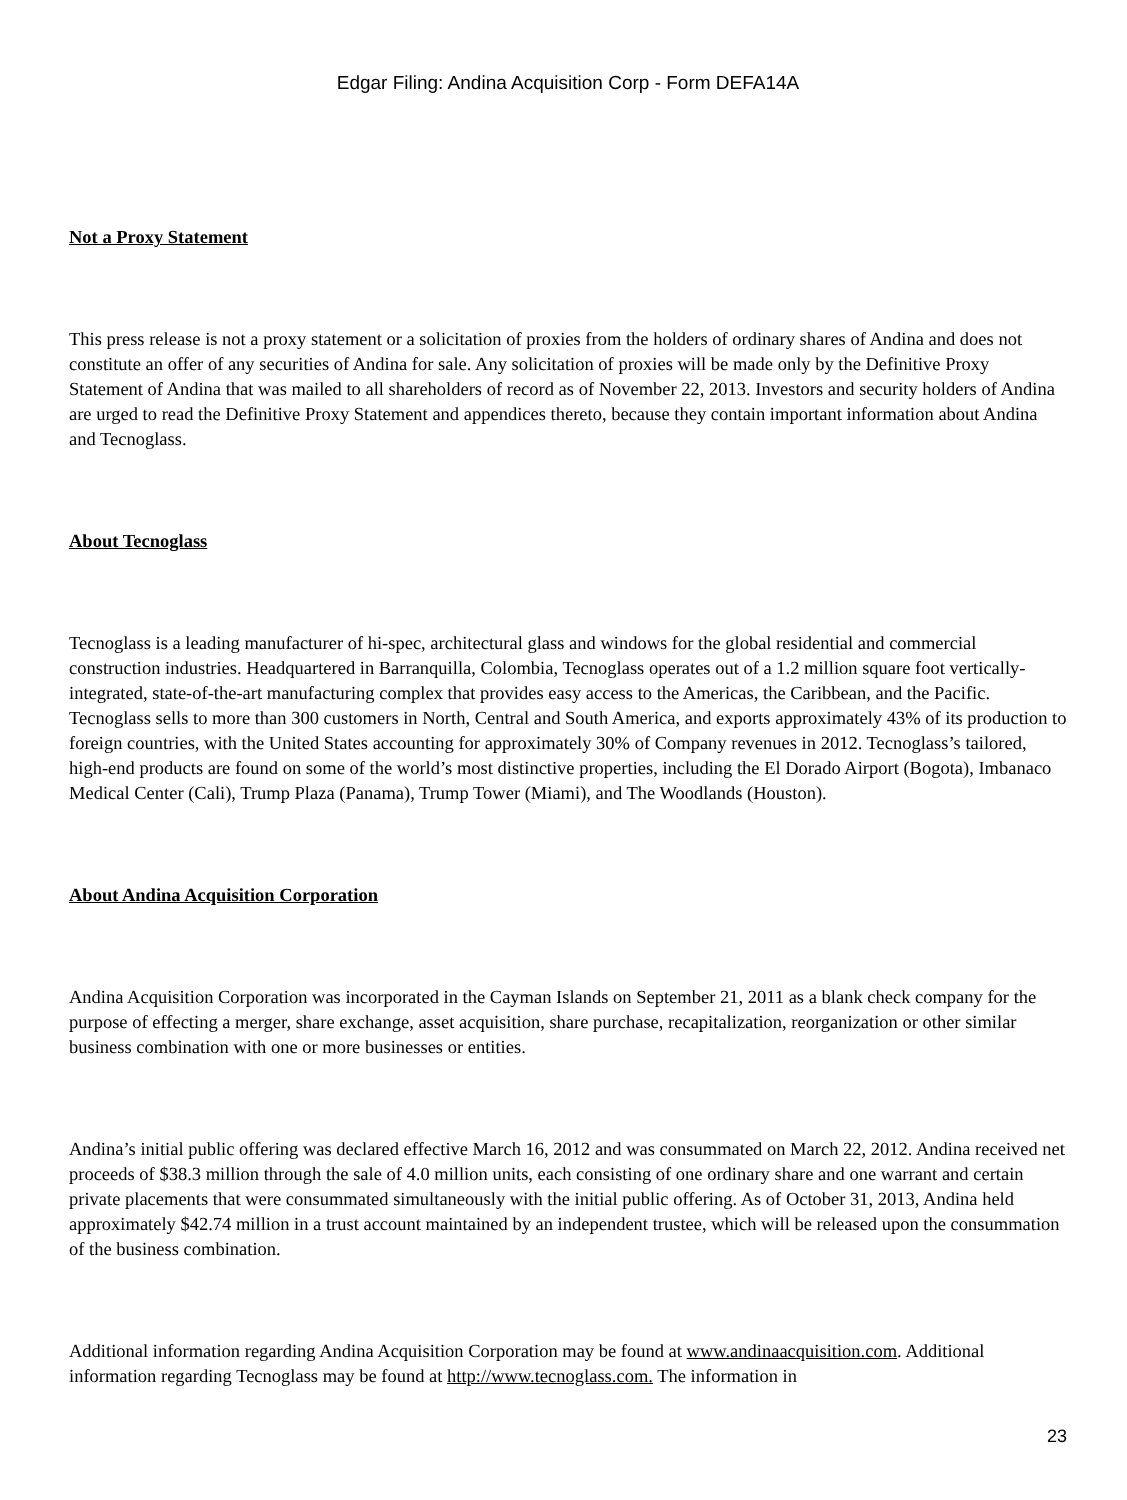Edgar Filing: Andina Acquisition Corp - Form DEFA14A
Not a Proxy Statement
This press release is not a proxy statement or a solicitation of proxies from the holders of ordinary shares of Andina and does not constitute an offer of any securities of Andina for sale. Any solicitation of proxies will be made only by the Definitive Proxy Statement of Andina that was mailed to all shareholders of record as of November 22, 2013. Investors and security holders of Andina are urged to read the Definitive Proxy Statement and appendices thereto, because they contain important information about Andina and Tecnoglass.
About Tecnoglass
Tecnoglass is a leading manufacturer of hi-spec, architectural glass and windows for the global residential and commercial construction industries. Headquartered in Barranquilla, Colombia, Tecnoglass operates out of a 1.2 million square foot vertically-integrated, state-of-the-art manufacturing complex that provides easy access to the Americas, the Caribbean, and the Pacific. Tecnoglass sells to more than 300 customers in North, Central and South America, and exports approximately 43% of its production to foreign countries, with the United States accounting for approximately 30% of Company revenues in 2012. Tecnoglass’s tailored, high-end products are found on some of the world’s most distinctive properties, including the El Dorado Airport (Bogota), Imbanaco Medical Center (Cali), Trump Plaza (Panama), Trump Tower (Miami), and The Woodlands (Houston).
About Andina Acquisition Corporation
Andina Acquisition Corporation was incorporated in the Cayman Islands on September 21, 2011 as a blank check company for the purpose of effecting a merger, share exchange, asset acquisition, share purchase, recapitalization, reorganization or other similar business combination with one or more businesses or entities.
Andina’s initial public offering was declared effective March 16, 2012 and was consummated on March 22, 2012. Andina received net proceeds of $38.3 million through the sale of 4.0 million units, each consisting of one ordinary share and one warrant and certain private placements that were consummated simultaneously with the initial public offering. As of October 31, 2013, Andina held approximately $42.74 million in a trust account maintained by an independent trustee, which will be released upon the consummation of the business combination.
Additional information regarding Andina Acquisition Corporation may be found at www.andinaacquisition.com. Additional information regarding Tecnoglass may be found at http://www.tecnoglass.com. The information in
23